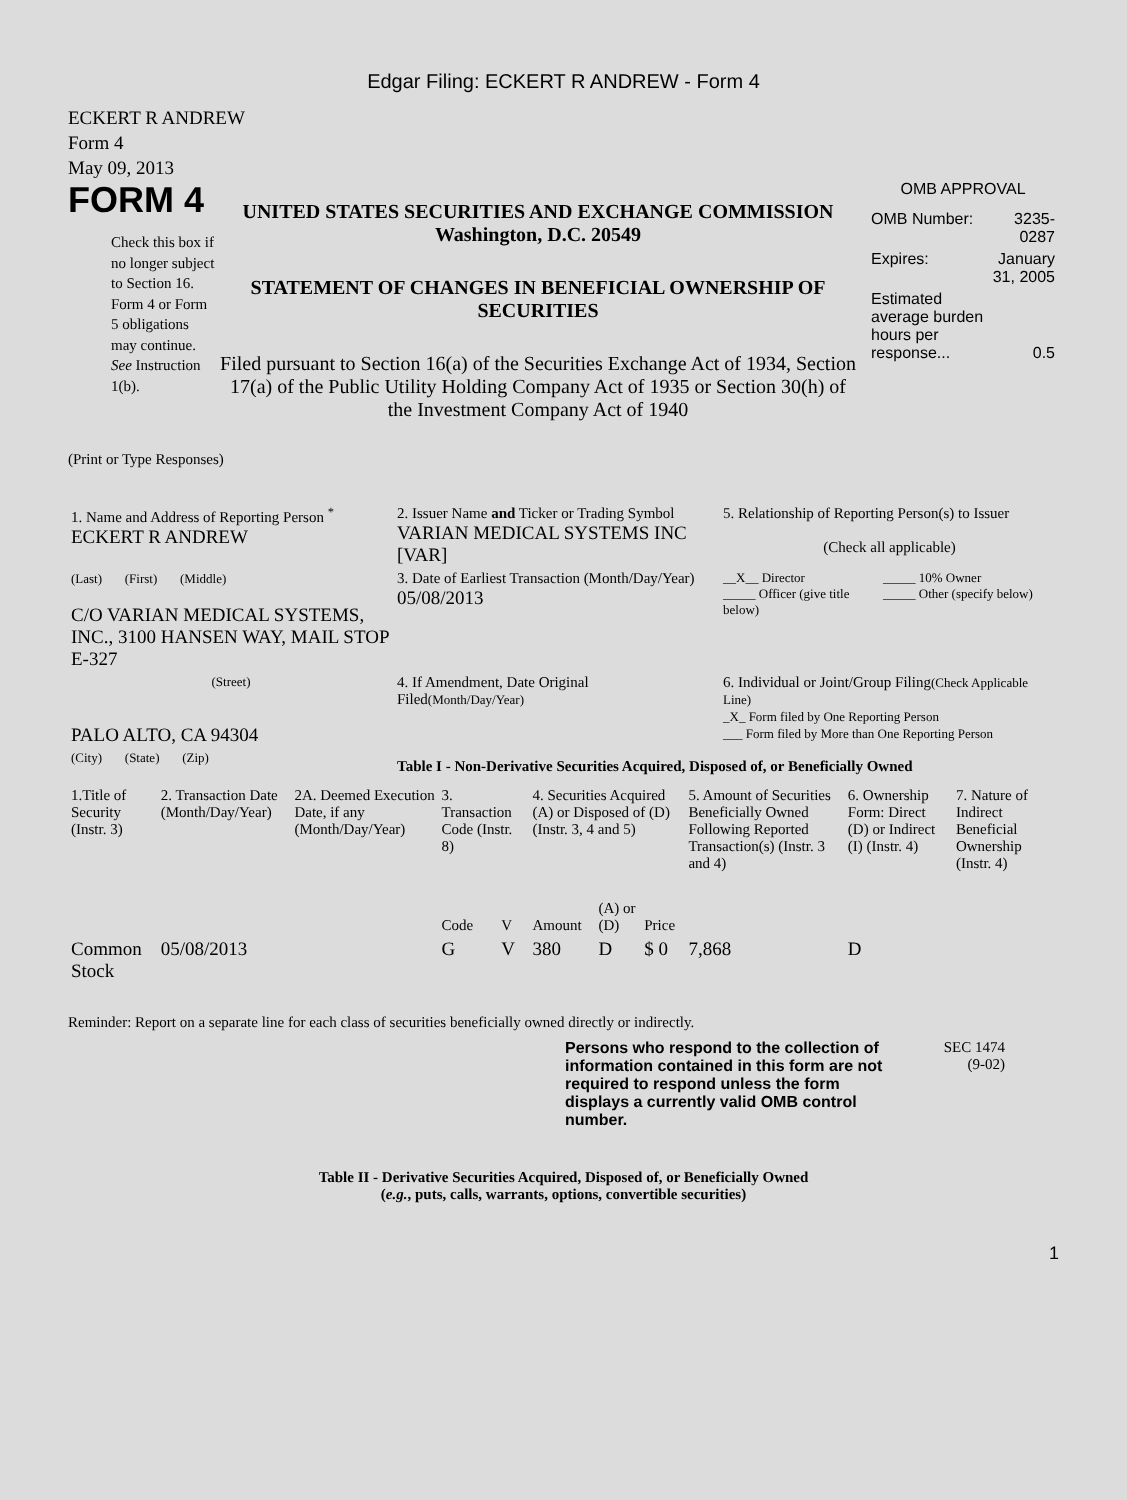Edgar Filing: ECKERT R ANDREW - Form 4
ECKERT R ANDREW
Form 4
May 09, 2013
FORM 4
Check this box if no longer subject to Section 16. Form 4 or Form 5 obligations may continue. See Instruction 1(b).
UNITED STATES SECURITIES AND EXCHANGE COMMISSION
Washington, D.C. 20549
STATEMENT OF CHANGES IN BENEFICIAL OWNERSHIP OF SECURITIES
Filed pursuant to Section 16(a) of the Securities Exchange Act of 1934, Section 17(a) of the Public Utility Holding Company Act of 1935 or Section 30(h) of the Investment Company Act of 1940
OMB APPROVAL
| OMB Number: | 3235-0287 |
| Expires: | January 31, 2005 |
| Estimated average burden hours per response... | 0.5 |
(Print or Type Responses)
| 1. Name and Address of Reporting Person <sup>*</sup> ECKERT R ANDREW | 2. Issuer Name and Ticker or Trading Symbol VARIAN MEDICAL SYSTEMS INC [VAR] | 5. Relationship of Reporting Person(s) to Issuer (Check all applicable) |
| (Last) (First) (Middle) C/O VARIAN MEDICAL SYSTEMS, INC., 3100 HANSEN WAY, MAIL STOP E-327 | 3. Date of Earliest Transaction (Month/Day/Year) 05/08/2013 | __X__ Director _____ Officer (give title below) _____ 10% Owner _____ Other (specify below) |
| (Street) PALO ALTO, CA 94304 | 4. If Amendment, Date Original Filed (Month/Day/Year) | 6. Individual or Joint/Group Filing (Check Applicable Line) _X_ Form filed by One Reporting Person ___ Form filed by More than One Reporting Person |
| (City) (State) (Zip) | Table I - Non-Derivative Securities Acquired, Disposed of, or Beneficially Owned | |
| 1.Title of Security (Instr. 3) | 2. Transaction Date (Month/Day/Year) | 2A. Deemed Execution Date, if any (Month/Day/Year) | 3. Transaction Code (Instr. 8) | | 4. Securities Acquired (A) or Disposed of (D) (Instr. 3, 4 and 5) | | | 5. Amount of Securities Beneficially Owned Following Reported Transaction(s) (Instr. 3 and 4) | 6. Ownership Form: Direct (D) or Indirect (I) (Instr. 4) | 7. Nature of Indirect Beneficial Ownership (Instr. 4) |
| | | | Code | V | Amount | (A) or (D) | Price | | | |
| Common Stock | 05/08/2013 | | G | V | 380 | D | $ 0 | 7,868 | D | |
Reminder: Report on a separate line for each class of securities beneficially owned directly or indirectly.
Persons who respond to the collection of information contained in this form are not required to respond unless the form displays a currently valid OMB control number.
SEC 1474
(9-02)
Table II - Derivative Securities Acquired, Disposed of, or Beneficially Owned
(e.g., puts, calls, warrants, options, convertible securities)
1